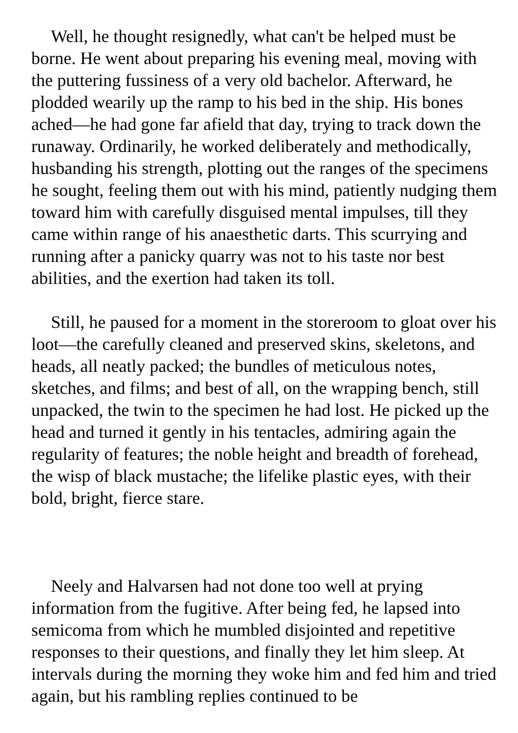Well, he thought resignedly, what can't be helped must be borne. He went about preparing his evening meal, moving with the puttering fussiness of a very old bachelor. Afterward, he plodded wearily up the ramp to his bed in the ship. His bones ached—he had gone far afield that day, trying to track down the runaway. Ordinarily, he worked deliberately and methodically, husbanding his strength, plotting out the ranges of the specimens he sought, feeling them out with his mind, patiently nudging them toward him with carefully disguised mental impulses, till they came within range of his anaesthetic darts. This scurrying and running after a panicky quarry was not to his taste nor best abilities, and the exertion had taken its toll.
Still, he paused for a moment in the storeroom to gloat over his loot—the carefully cleaned and preserved skins, skeletons, and heads, all neatly packed; the bundles of meticulous notes, sketches, and films; and best of all, on the wrapping bench, still unpacked, the twin to the specimen he had lost. He picked up the head and turned it gently in his tentacles, admiring again the regularity of features; the noble height and breadth of forehead, the wisp of black mustache; the lifelike plastic eyes, with their bold, bright, fierce stare.
Neely and Halvarsen had not done too well at prying information from the fugitive. After being fed, he lapsed into semicoma from which he mumbled disjointed and repetitive responses to their questions, and finally they let him sleep. At intervals during the morning they woke him and fed him and tried again, but his rambling replies continued to be